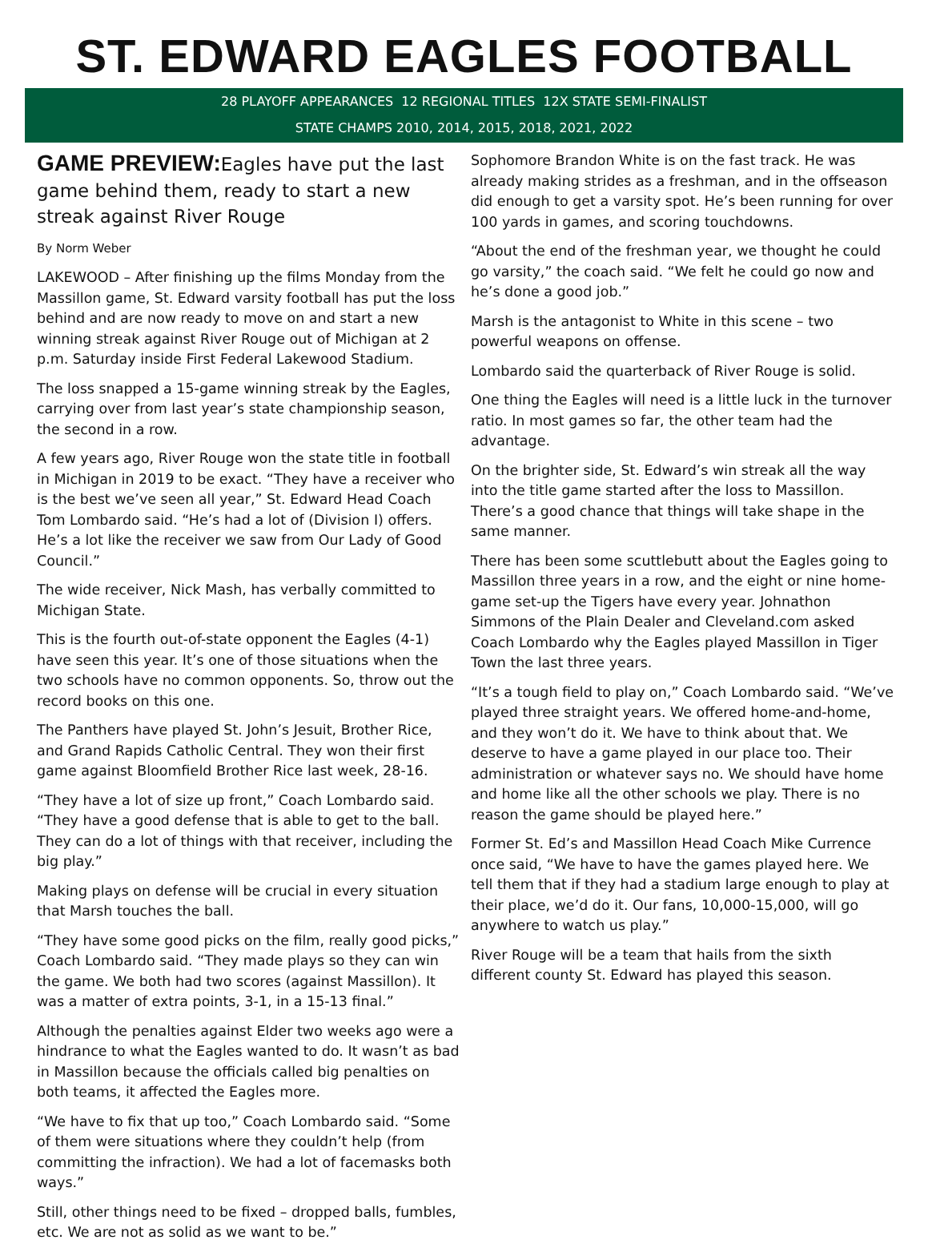ST. EDWARD EAGLES FOOTBALL
28 PLAYOFF APPEARANCES 12 REGIONAL TITLES 12X STATE SEMI-FINALIST
STATE CHAMPS 2010, 2014, 2015, 2018, 2021, 2022
GAME PREVIEW: Eagles have put the last game behind them, ready to start a new streak against River Rouge
By Norm Weber
LAKEWOOD – After finishing up the films Monday from the Massillon game, St. Edward varsity football has put the loss behind and are now ready to move on and start a new winning streak against River Rouge out of Michigan at 2 p.m. Saturday inside First Federal Lakewood Stadium.
The loss snapped a 15-game winning streak by the Eagles, carrying over from last year’s state championship season, the second in a row.
A few years ago, River Rouge won the state title in football in Michigan in 2019 to be exact. “They have a receiver who is the best we’ve seen all year,” St. Edward Head Coach Tom Lombardo said. “He’s had a lot of (Division I) offers. He’s a lot like the receiver we saw from Our Lady of Good Council.”
The wide receiver, Nick Mash, has verbally committed to Michigan State.
This is the fourth out-of-state opponent the Eagles (4-1) have seen this year. It’s one of those situations when the two schools have no common opponents. So, throw out the record books on this one.
The Panthers have played St. John’s Jesuit, Brother Rice, and Grand Rapids Catholic Central. They won their first game against Bloomfield Brother Rice last week, 28-16.
“They have a lot of size up front,” Coach Lombardo said. “They have a good defense that is able to get to the ball. They can do a lot of things with that receiver, including the big play.”
Making plays on defense will be crucial in every situation that Marsh touches the ball.
“They have some good picks on the film, really good picks,” Coach Lombardo said. “They made plays so they can win the game. We both had two scores (against Massillon). It was a matter of extra points, 3-1, in a 15-13 final.”
Although the penalties against Elder two weeks ago were a hindrance to what the Eagles wanted to do. It wasn’t as bad in Massillon because the officials called big penalties on both teams, it affected the Eagles more.
“We have to fix that up too,” Coach Lombardo said. “Some of them were situations where they couldn’t help (from committing the infraction). We had a lot of facemasks both ways.”
Still, other things need to be fixed – dropped balls, fumbles, etc. We are not as solid as we want to be.”
Sophomore Brandon White is on the fast track. He was already making strides as a freshman, and in the offseason did enough to get a varsity spot. He’s been running for over 100 yards in games, and scoring touchdowns.
“About the end of the freshman year, we thought he could go varsity,” the coach said. “We felt he could go now and he’s done a good job.”
Marsh is the antagonist to White in this scene – two powerful weapons on offense.
Lombardo said the quarterback of River Rouge is solid.
One thing the Eagles will need is a little luck in the turnover ratio. In most games so far, the other team had the advantage.
On the brighter side, St. Edward’s win streak all the way into the title game started after the loss to Massillon. There’s a good chance that things will take shape in the same manner.
There has been some scuttlebutt about the Eagles going to Massillon three years in a row, and the eight or nine home-game set-up the Tigers have every year. Johnathon Simmons of the Plain Dealer and Cleveland.com asked Coach Lombardo why the Eagles played Massillon in Tiger Town the last three years.
“It’s a tough field to play on,” Coach Lombardo said. “We’ve played three straight years. We offered home-and-home, and they won’t do it. We have to think about that. We deserve to have a game played in our place too. Their administration or whatever says no. We should have home and home like all the other schools we play. There is no reason the game should be played here.”
Former St. Ed’s and Massillon Head Coach Mike Currence once said, “We have to have the games played here. We tell them that if they had a stadium large enough to play at their place, we’d do it. Our fans, 10,000-15,000, will go anywhere to watch us play.”
River Rouge will be a team that hails from the sixth different county St. Edward has played this season.